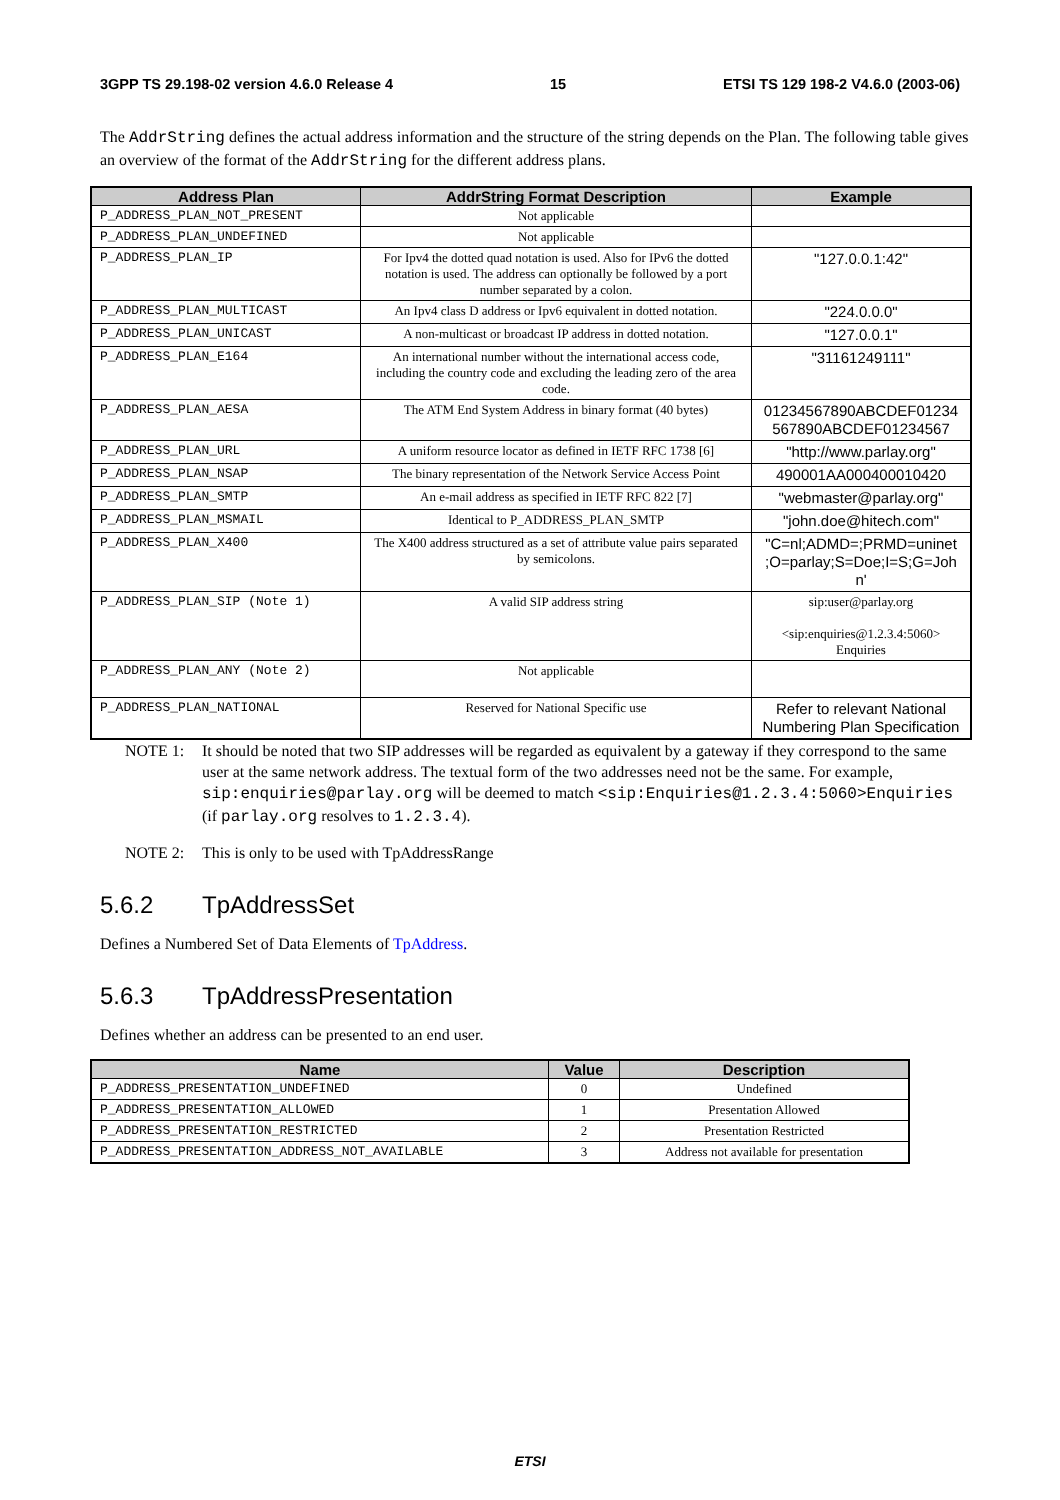3GPP TS 29.198-02 version 4.6.0 Release 4 15 ETSI TS 129 198-2 V4.6.0 (2003-06)
The AddrString defines the actual address information and the structure of the string depends on the Plan. The following table gives an overview of the format of the AddrString for the different address plans.
| Address Plan | AddrString Format Description | Example |
| --- | --- | --- |
| P_ADDRESS_PLAN_NOT_PRESENT | Not applicable | |
| P_ADDRESS_PLAN_UNDEFINED | Not applicable | |
| P_ADDRESS_PLAN_IP | For Ipv4 the dotted quad notation is used. Also for IPv6 the dotted notation is used. The address can optionally be followed by a port number separated by a colon. | "127.0.0.1:42" |
| P_ADDRESS_PLAN_MULTICAST | An Ipv4 class D address or Ipv6 equivalent in dotted notation. | "224.0.0.0" |
| P_ADDRESS_PLAN_UNICAST | A non-multicast or broadcast IP address in dotted notation. | "127.0.0.1" |
| P_ADDRESS_PLAN_E164 | An international number without the international access code, including the country code and excluding the leading zero of the area code. | "31161249111" |
| P_ADDRESS_PLAN_AESA | The ATM End System Address in binary format (40 bytes) | 01234567890ABCDEF01234 567890ABCDEF01234567 |
| P_ADDRESS_PLAN_URL | A uniform resource locator as defined in IETF RFC 1738 [6] | "http://www.parlay.org" |
| P_ADDRESS_PLAN_NSAP | The binary representation of the Network Service Access Point | 490001AA000400010420 |
| P_ADDRESS_PLAN_SMTP | An e-mail address as specified in IETF RFC 822 [7] | "webmaster@parlay.org" |
| P_ADDRESS_PLAN_MSMAIL | Identical to P_ADDRESS_PLAN_SMTP | "john.doe@hitech.com" |
| P_ADDRESS_PLAN_X400 | The X400 address structured as a set of attribute value pairs separated by semicolons. | "C=nl;ADMD=;PRMD=uninet ;O=parlay;S=Doe;I=S;G=Joh n' |
| P_ADDRESS_PLAN_SIP (Note 1) | A valid SIP address string | sip:user@parlay.org <sip:enquiries@1.2.3.4:5060> Enquiries |
| P_ADDRESS_PLAN_ANY (Note 2) | Not applicable | |
| P_ADDRESS_PLAN_NATIONAL | Reserved for National Specific use | Refer to relevant National Numbering Plan Specification |
NOTE 1: It should be noted that two SIP addresses will be regarded as equivalent by a gateway if they correspond to the same user at the same network address. The textual form of the two addresses need not be the same. For example, sip:enquiries@parlay.org will be deemed to match <sip:Enquiries@1.2.3.4:5060>Enquiries (if parlay.org resolves to 1.2.3.4).
NOTE 2: This is only to be used with TpAddressRange
5.6.2 TpAddressSet
Defines a Numbered Set of Data Elements of TpAddress.
5.6.3 TpAddressPresentation
Defines whether an address can be presented to an end user.
| Name | Value | Description |
| --- | --- | --- |
| P_ADDRESS_PRESENTATION_UNDEFINED | 0 | Undefined |
| P_ADDRESS_PRESENTATION_ALLOWED | 1 | Presentation Allowed |
| P_ADDRESS_PRESENTATION_RESTRICTED | 2 | Presentation Restricted |
| P_ADDRESS_PRESENTATION_ADDRESS_NOT_AVAILABLE | 3 | Address not available for presentation |
ETSI